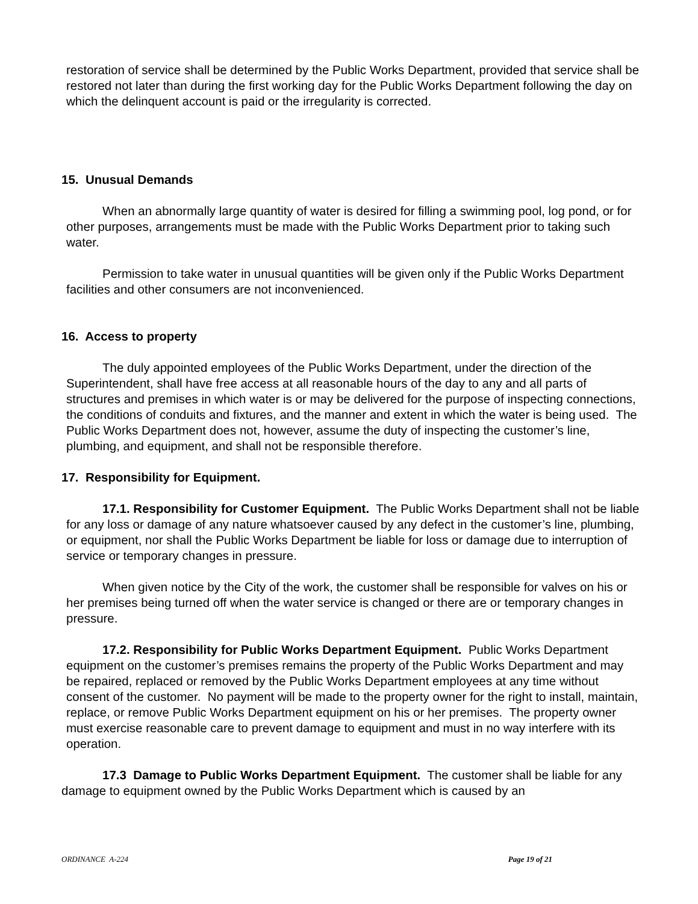restoration of service shall be determined by the Public Works Department, provided that service shall be restored not later than during the first working day for the Public Works Department following the day on which the delinquent account is paid or the irregularity is corrected.
15. Unusual Demands
When an abnormally large quantity of water is desired for filling a swimming pool, log pond, or for other purposes, arrangements must be made with the Public Works Department prior to taking such water.
Permission to take water in unusual quantities will be given only if the Public Works Department facilities and other consumers are not inconvenienced.
16. Access to property
The duly appointed employees of the Public Works Department, under the direction of the Superintendent, shall have free access at all reasonable hours of the day to any and all parts of structures and premises in which water is or may be delivered for the purpose of inspecting connections, the conditions of conduits and fixtures, and the manner and extent in which the water is being used. The Public Works Department does not, however, assume the duty of inspecting the customer’s line, plumbing, and equipment, and shall not be responsible therefore.
17. Responsibility for Equipment.
17.1. Responsibility for Customer Equipment. The Public Works Department shall not be liable for any loss or damage of any nature whatsoever caused by any defect in the customer’s line, plumbing, or equipment, nor shall the Public Works Department be liable for loss or damage due to interruption of service or temporary changes in pressure.
When given notice by the City of the work, the customer shall be responsible for valves on his or her premises being turned off when the water service is changed or there are or temporary changes in pressure.
17.2. Responsibility for Public Works Department Equipment. Public Works Department equipment on the customer’s premises remains the property of the Public Works Department and may be repaired, replaced or removed by the Public Works Department employees at any time without consent of the customer. No payment will be made to the property owner for the right to install, maintain, replace, or remove Public Works Department equipment on his or her premises. The property owner must exercise reasonable care to prevent damage to equipment and must in no way interfere with its operation.
17.3 Damage to Public Works Department Equipment. The customer shall be liable for any damage to equipment owned by the Public Works Department which is caused by an
ORDINANCE A-224 Page 19 of 21